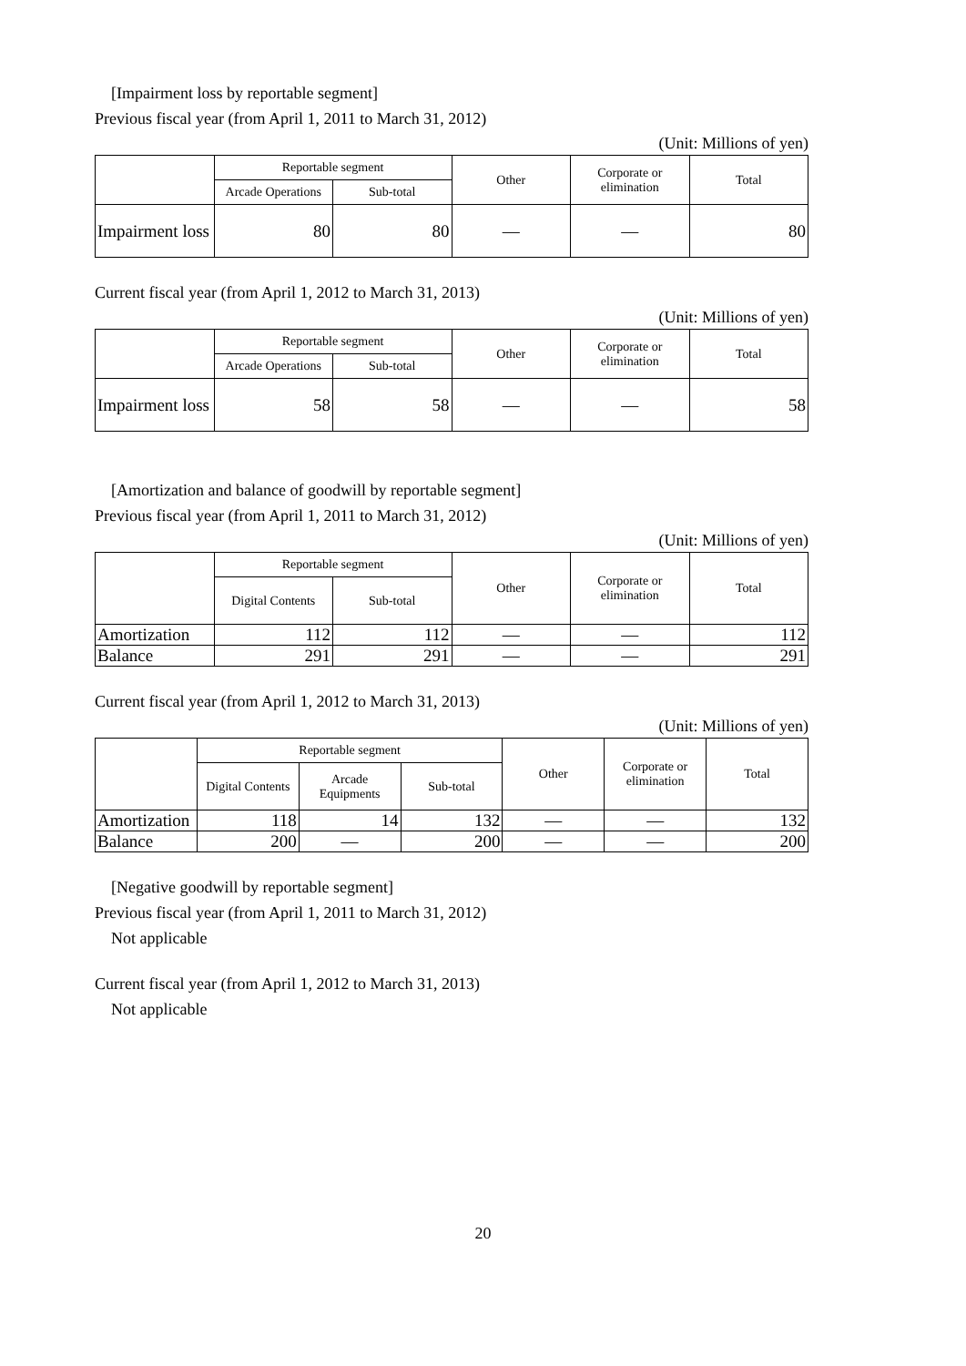[Impairment loss by reportable segment]
Previous fiscal year (from April 1, 2011 to March 31, 2012)
(Unit: Millions of yen)
| | Reportable segment | | Other | Corporate or elimination | Total |
| --- | --- | --- | --- | --- | --- |
| | Arcade Operations | Sub-total | | | |
| Impairment loss | 80 | 80 | — | — | 80 |
Current fiscal year (from April 1, 2012 to March 31, 2013)
(Unit: Millions of yen)
| | Reportable segment | | Other | Corporate or elimination | Total |
| --- | --- | --- | --- | --- | --- |
| | Arcade Operations | Sub-total | | | |
| Impairment loss | 58 | 58 | — | — | 58 |
[Amortization and balance of goodwill by reportable segment]
Previous fiscal year (from April 1, 2011 to March 31, 2012)
(Unit: Millions of yen)
| | Reportable segment | | Other | Corporate or elimination | Total |
| --- | --- | --- | --- | --- | --- |
| | Digital Contents | Sub-total | | | |
| Amortization | 112 | 112 | — | — | 112 |
| Balance | 291 | 291 | — | — | 291 |
Current fiscal year (from April 1, 2012 to March 31, 2013)
(Unit: Millions of yen)
| | Reportable segment | | | Other | Corporate or elimination | Total |
| --- | --- | --- | --- | --- | --- | --- |
| | Digital Contents | Arcade Equipments | Sub-total | | | |
| Amortization | 118 | 14 | 132 | — | — | 132 |
| Balance | 200 | — | 200 | — | — | 200 |
[Negative goodwill by reportable segment]
Previous fiscal year (from April 1, 2011 to March 31, 2012)
Not applicable
Current fiscal year (from April 1, 2012 to March 31, 2013)
Not applicable
20